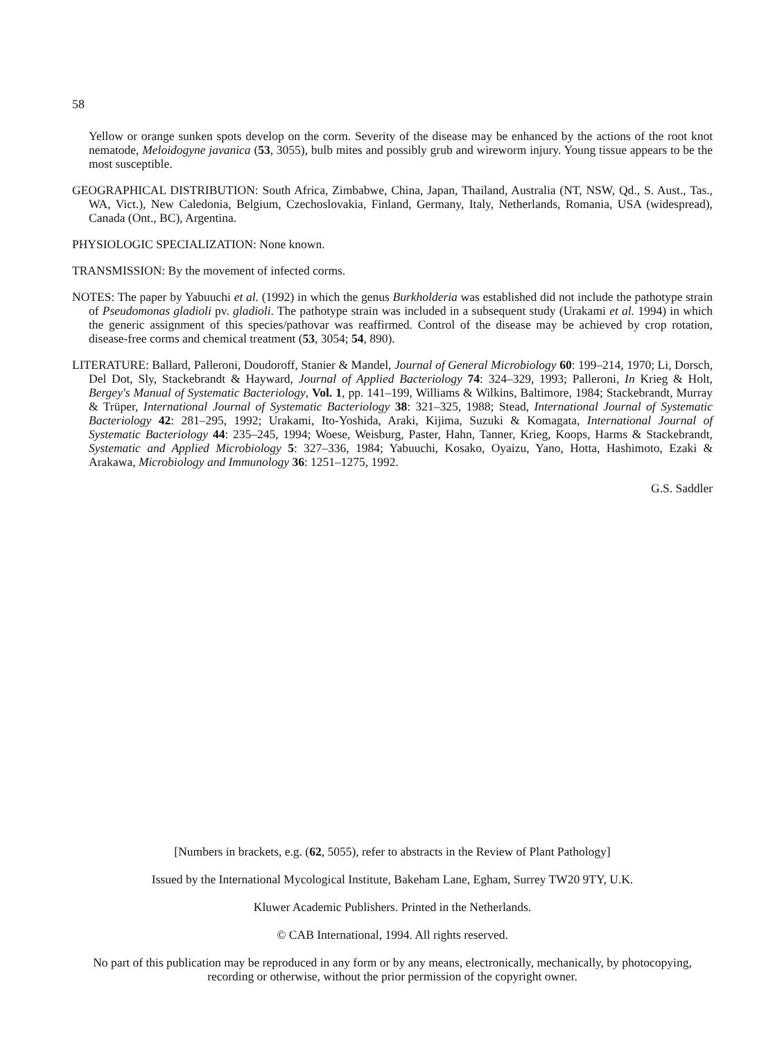58
Yellow or orange sunken spots develop on the corm. Severity of the disease may be enhanced by the actions of the root knot nematode, Meloidogyne javanica (53, 3055), bulb mites and possibly grub and wireworm injury. Young tissue appears to be the most susceptible.
GEOGRAPHICAL DISTRIBUTION: South Africa, Zimbabwe, China, Japan, Thailand, Australia (NT, NSW, Qd., S. Aust., Tas., WA, Vict.), New Caledonia, Belgium, Czechoslovakia, Finland, Germany, Italy, Netherlands, Romania, USA (widespread), Canada (Ont., BC), Argentina.
PHYSIOLOGIC SPECIALIZATION: None known.
TRANSMISSION: By the movement of infected corms.
NOTES: The paper by Yabuuchi et al. (1992) in which the genus Burkholderia was established did not include the pathotype strain of Pseudomonas gladioli pv. gladioli. The pathotype strain was included in a subsequent study (Urakami et al. 1994) in which the generic assignment of this species/pathovar was reaffirmed. Control of the disease may be achieved by crop rotation, disease-free corms and chemical treatment (53, 3054; 54, 890).
LITERATURE: Ballard, Palleroni, Doudoroff, Stanier & Mandel, Journal of General Microbiology 60: 199–214, 1970; Li, Dorsch, Del Dot, Sly, Stackebrandt & Hayward, Journal of Applied Bacteriology 74: 324–329, 1993; Palleroni, In Krieg & Holt, Bergey's Manual of Systematic Bacteriology, Vol. 1, pp. 141–199, Williams & Wilkins, Baltimore, 1984; Stackebrandt, Murray & Trüper, International Journal of Systematic Bacteriology 38: 321–325, 1988; Stead, International Journal of Systematic Bacteriology 42: 281–295, 1992; Urakami, Ito-Yoshida, Araki, Kijima, Suzuki & Komagata, International Journal of Systematic Bacteriology 44: 235–245, 1994; Woese, Weisburg, Paster, Hahn, Tanner, Krieg, Koops, Harms & Stackebrandt, Systematic and Applied Microbiology 5: 327–336, 1984; Yabuuchi, Kosako, Oyaizu, Yano, Hotta, Hashimoto, Ezaki & Arakawa, Microbiology and Immunology 36: 1251–1275, 1992.
G.S. Saddler
[Numbers in brackets, e.g. (62, 5055), refer to abstracts in the Review of Plant Pathology]
Issued by the International Mycological Institute, Bakeham Lane, Egham, Surrey TW20 9TY, U.K.
Kluwer Academic Publishers. Printed in the Netherlands.
© CAB International, 1994. All rights reserved.
No part of this publication may be reproduced in any form or by any means, electronically, mechanically, by photocopying, recording or otherwise, without the prior permission of the copyright owner.